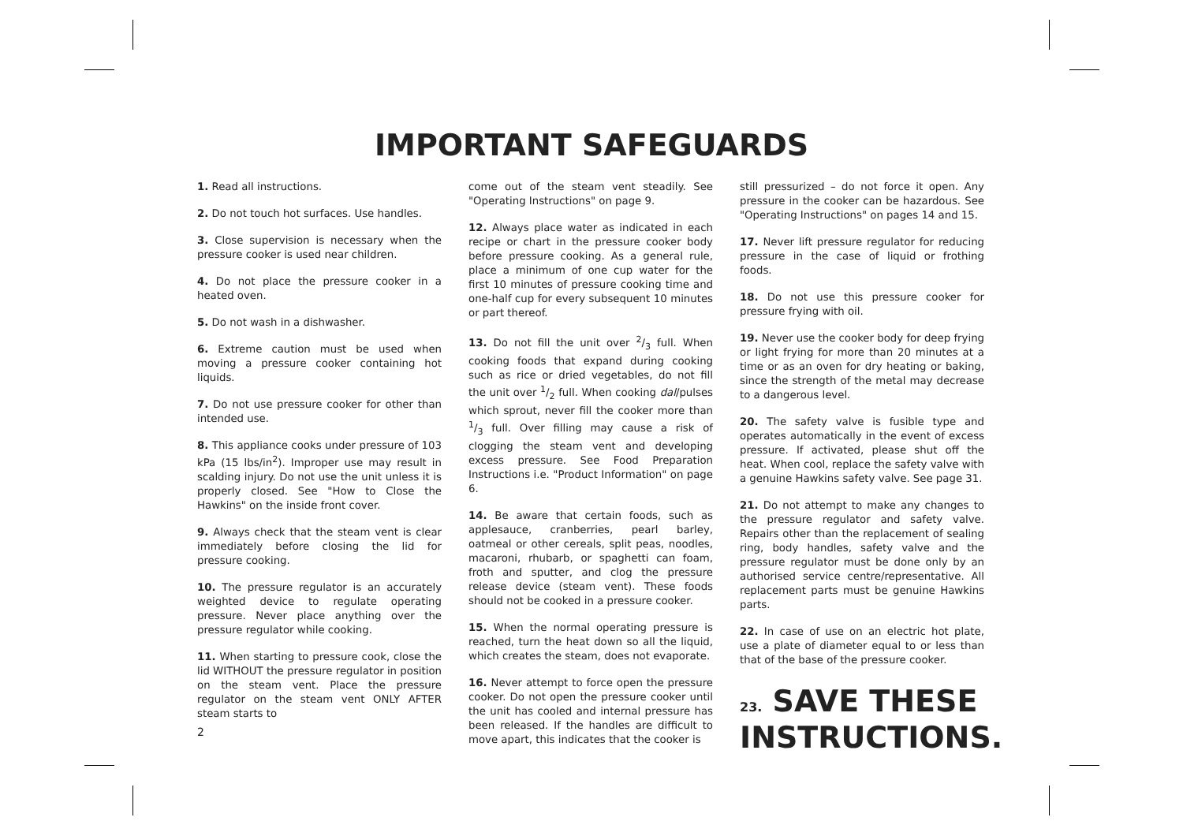IMPORTANT SAFEGUARDS
1. Read all instructions.
2. Do not touch hot surfaces. Use handles.
3. Close supervision is necessary when the pressure cooker is used near children.
4. Do not place the pressure cooker in a heated oven.
5. Do not wash in a dishwasher.
6. Extreme caution must be used when moving a pressure cooker containing hot liquids.
7. Do not use pressure cooker for other than intended use.
8. This appliance cooks under pressure of 103 kPa (15 lbs/in<sup>2</sup>). Improper use may result in scalding injury. Do not use the unit unless it is properly closed. See "How to Close the Hawkins" on the inside front cover.
9. Always check that the steam vent is clear immediately before closing the lid for pressure cooking.
10. The pressure regulator is an accurately weighted device to regulate operating pressure. Never place anything over the pressure regulator while cooking.
11. When starting to pressure cook, close the lid WITHOUT the pressure regulator in position on the steam vent. Place the pressure regulator on the steam vent ONLY AFTER steam starts to
come out of the steam vent steadily. See "Operating Instructions" on page 9.
12. Always place water as indicated in each recipe or chart in the pressure cooker body before pressure cooking. As a general rule, place a minimum of one cup water for the first 10 minutes of pressure cooking time and one-half cup for every subsequent 10 minutes or part thereof.
13. Do not fill the unit over 2/3 full. When cooking foods that expand during cooking such as rice or dried vegetables, do not fill the unit over 1/2 full. When cooking dal/pulses which sprout, never fill the cooker more than 1/3 full. Over filling may cause a risk of clogging the steam vent and developing excess pressure. See Food Preparation Instructions i.e. "Product Information" on page 6.
14. Be aware that certain foods, such as applesauce, cranberries, pearl barley, oatmeal or other cereals, split peas, noodles, macaroni, rhubarb, or spaghetti can foam, froth and sputter, and clog the pressure release device (steam vent). These foods should not be cooked in a pressure cooker.
15. When the normal operating pressure is reached, turn the heat down so all the liquid, which creates the steam, does not evaporate.
16. Never attempt to force open the pressure cooker. Do not open the pressure cooker until the unit has cooled and internal pressure has been released. If the handles are difficult to move apart, this indicates that the cooker is
still pressurized – do not force it open. Any pressure in the cooker can be hazardous. See "Operating Instructions" on pages 14 and 15.
17. Never lift pressure regulator for reducing pressure in the case of liquid or frothing foods.
18. Do not use this pressure cooker for pressure frying with oil.
19. Never use the cooker body for deep frying or light frying for more than 20 minutes at a time or as an oven for dry heating or baking, since the strength of the metal may decrease to a dangerous level.
20. The safety valve is fusible type and operates automatically in the event of excess pressure. If activated, please shut off the heat. When cool, replace the safety valve with a genuine Hawkins safety valve. See page 31.
21. Do not attempt to make any changes to the pressure regulator and safety valve. Repairs other than the replacement of sealing ring, body handles, safety valve and the pressure regulator must be done only by an authorised service centre/representative. All replacement parts must be genuine Hawkins parts.
22. In case of use on an electric hot plate, use a plate of diameter equal to or less than that of the base of the pressure cooker.
23. SAVE THESE
INSTRUCTIONS.
2